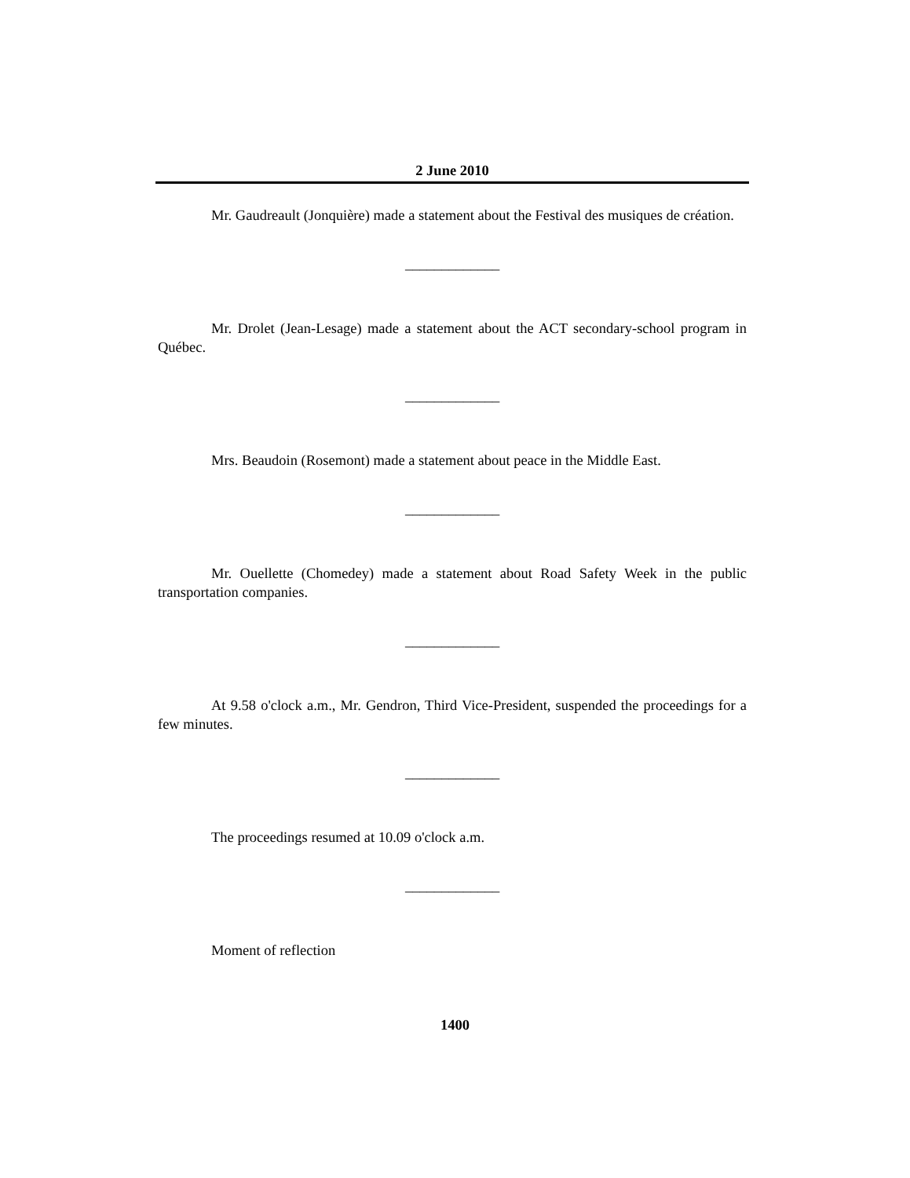2 June 2010
Mr. Gaudreault (Jonquière) made a statement about the Festival des musiques de création.
_____________
Mr. Drolet (Jean-Lesage) made a statement about the ACT secondary-school program in Québec.
_____________
Mrs. Beaudoin (Rosemont) made a statement about peace in the Middle East.
_____________
Mr. Ouellette (Chomedey) made a statement about Road Safety Week in the public transportation companies.
_____________
At 9.58 o'clock a.m., Mr. Gendron, Third Vice-President, suspended the proceedings for a few minutes.
_____________
The proceedings resumed at 10.09 o'clock a.m.
_____________
Moment of reflection
1400